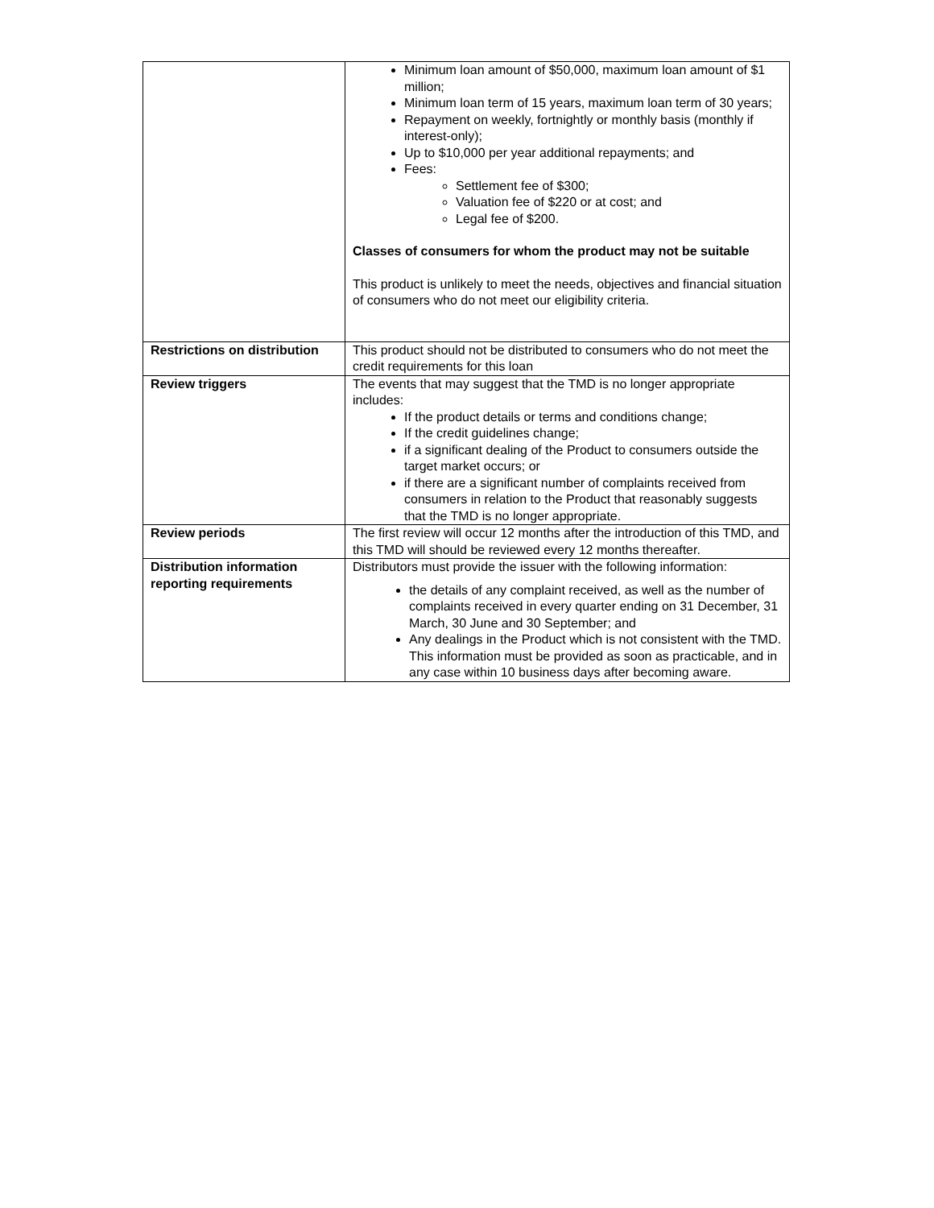| | Minimum loan amount of $50,000, maximum loan amount of $1 million; Minimum loan term of 15 years, maximum loan term of 30 years; Repayment on weekly, fortnightly or monthly basis (monthly if interest-only); Up to $10,000 per year additional repayments; and Fees: Settlement fee of $300; Valuation fee of $220 or at cost; and Legal fee of $200. Classes of consumers for whom the product may not be suitable This product is unlikely to meet the needs, objectives and financial situation of consumers who do not meet our eligibility criteria. |
| Restrictions on distribution | This product should not be distributed to consumers who do not meet the credit requirements for this loan |
| Review triggers | The events that may suggest that the TMD is no longer appropriate includes: If the product details or terms and conditions change; If the credit guidelines change; if a significant dealing of the Product to consumers outside the target market occurs; or if there are a significant number of complaints received from consumers in relation to the Product that reasonably suggests that the TMD is no longer appropriate. |
| Review periods | The first review will occur 12 months after the introduction of this TMD, and this TMD will should be reviewed every 12 months thereafter. |
| Distribution information reporting requirements | Distributors must provide the issuer with the following information: the details of any complaint received, as well as the number of complaints received in every quarter ending on 31 December, 31 March, 30 June and 30 September; and Any dealings in the Product which is not consistent with the TMD. This information must be provided as soon as practicable, and in any case within 10 business days after becoming aware. |